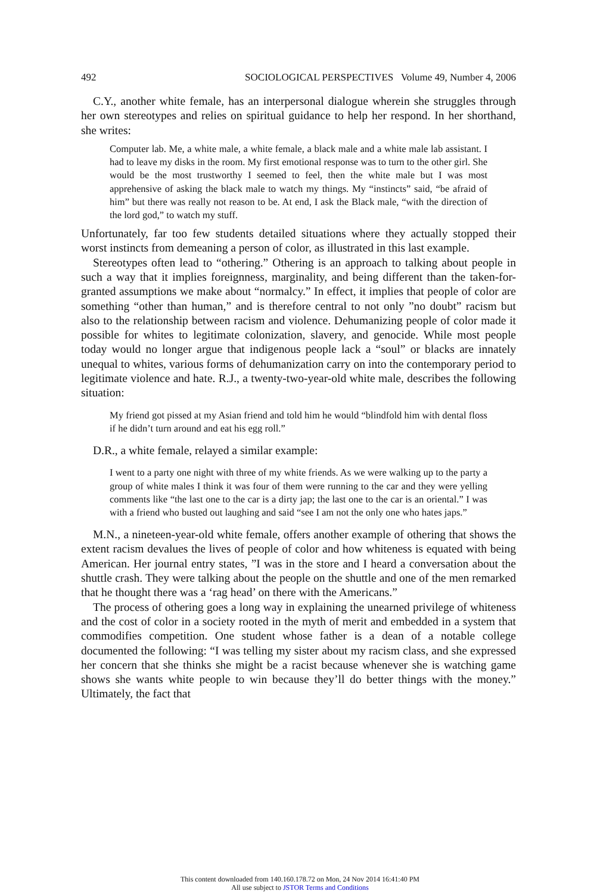492 SOCIOLOGICAL PERSPECTIVES Volume 49, Number 4, 2006
C.Y., another white female, has an interpersonal dialogue wherein she struggles through her own stereotypes and relies on spiritual guidance to help her respond. In her shorthand, she writes:
Computer lab. Me, a white male, a white female, a black male and a white male lab assistant. I had to leave my disks in the room. My first emotional response was to turn to the other girl. She would be the most trustworthy I seemed to feel, then the white male but I was most apprehensive of asking the black male to watch my things. My “instincts” said, “be afraid of him” but there was really not reason to be. At end, I ask the Black male, “with the direction of the lord god,” to watch my stuff.
Unfortunately, far too few students detailed situations where they actually stopped their worst instincts from demeaning a person of color, as illustrated in this last example.
Stereotypes often lead to “othering.” Othering is an approach to talking about people in such a way that it implies foreignness, marginality, and being different than the taken-for-granted assumptions we make about “normalcy.” In effect, it implies that people of color are something “other than human,” and is therefore central to not only ”no doubt” racism but also to the relationship between racism and violence. Dehumanizing people of color made it possible for whites to legitimate colonization, slavery, and genocide. While most people today would no longer argue that indigenous people lack a “soul” or blacks are innately unequal to whites, various forms of dehumanization carry on into the contemporary period to legitimate violence and hate. R.J., a twenty-two-year-old white male, describes the following situation:
My friend got pissed at my Asian friend and told him he would “blindfold him with dental floss if he didn’t turn around and eat his egg roll.”
D.R., a white female, relayed a similar example:
I went to a party one night with three of my white friends. As we were walking up to the party a group of white males I think it was four of them were running to the car and they were yelling comments like “the last one to the car is a dirty jap; the last one to the car is an oriental.” I was with a friend who busted out laughing and said “see I am not the only one who hates japs.”
M.N., a nineteen-year-old white female, offers another example of othering that shows the extent racism devalues the lives of people of color and how whiteness is equated with being American. Her journal entry states, ”I was in the store and I heard a conversation about the shuttle crash. They were talking about the people on the shuttle and one of the men remarked that he thought there was a ‘rag head’ on there with the Americans.”
The process of othering goes a long way in explaining the unearned privilege of whiteness and the cost of color in a society rooted in the myth of merit and embedded in a system that commodifies competition. One student whose father is a dean of a notable college documented the following: “I was telling my sister about my racism class, and she expressed her concern that she thinks she might be a racist because whenever she is watching game shows she wants white people to win because they’ll do better things with the money.” Ultimately, the fact that
This content downloaded from 140.160.178.72 on Mon, 24 Nov 2014 16:41:40 PM
All use subject to JSTOR Terms and Conditions